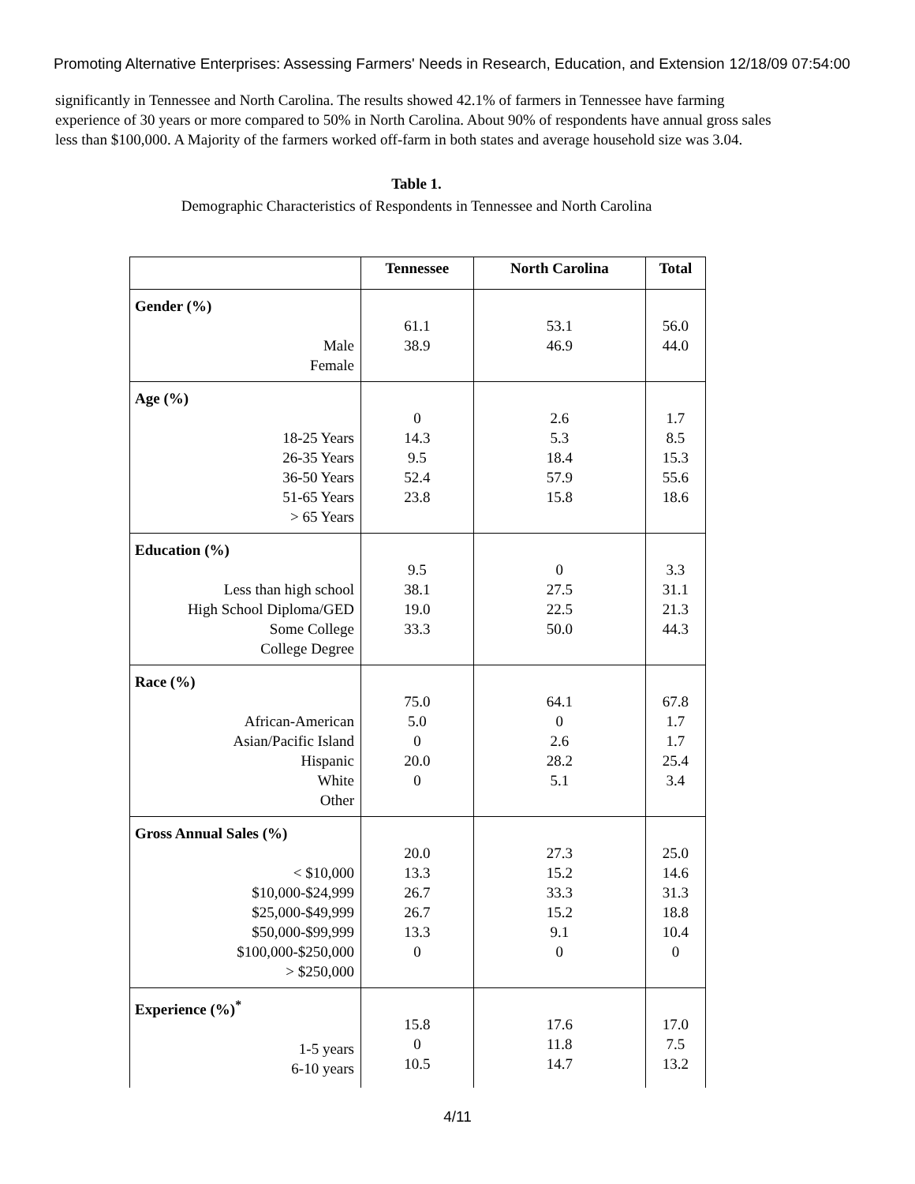Promoting Alternative Enterprises: Assessing Farmers' Needs in Research, Education, and Extension 12/18/09 07:54:00
significantly in Tennessee and North Carolina. The results showed 42.1% of farmers in Tennessee have farming experience of 30 years or more compared to 50% in North Carolina. About 90% of respondents have annual gross sales less than $100,000. A Majority of the farmers worked off-farm in both states and average household size was 3.04.
Table 1.
Demographic Characteristics of Respondents in Tennessee and North Carolina
| | Tennessee | North Carolina | Total |
| --- | --- | --- | --- |
| Gender (%) Male Female | 61.1 38.9 | 53.1 46.9 | 56.0 44.0 |
| Age (%) 18-25 Years 26-35 Years 36-50 Years 51-65 Years > 65 Years | 0 14.3 9.5 52.4 23.8 | 2.6 5.3 18.4 57.9 15.8 | 1.7 8.5 15.3 55.6 18.6 |
| Education (%) Less than high school High School Diploma/GED Some College College Degree | 9.5 38.1 19.0 33.3 | 0 27.5 22.5 50.0 | 3.3 31.1 21.3 44.3 |
| Race (%) African-American Asian/Pacific Island Hispanic White Other | 75.0 5.0 0 20.0 0 | 64.1 0 2.6 28.2 5.1 | 67.8 1.7 1.7 25.4 3.4 |
| Gross Annual Sales (%) < $10,000 $10,000-$24,999 $25,000-$49,999 $50,000-$99,999 $100,000-$250,000 > $250,000 | 20.0 13.3 26.7 26.7 13.3 0 | 27.3 15.2 33.3 15.2 9.1 0 | 25.0 14.6 31.3 18.8 10.4 0 |
| Experience (%)<sup>*</sup> 1-5 years 6-10 years | 15.8 0 10.5 | 17.6 11.8 14.7 | 17.0 7.5 13.2 |
4/11